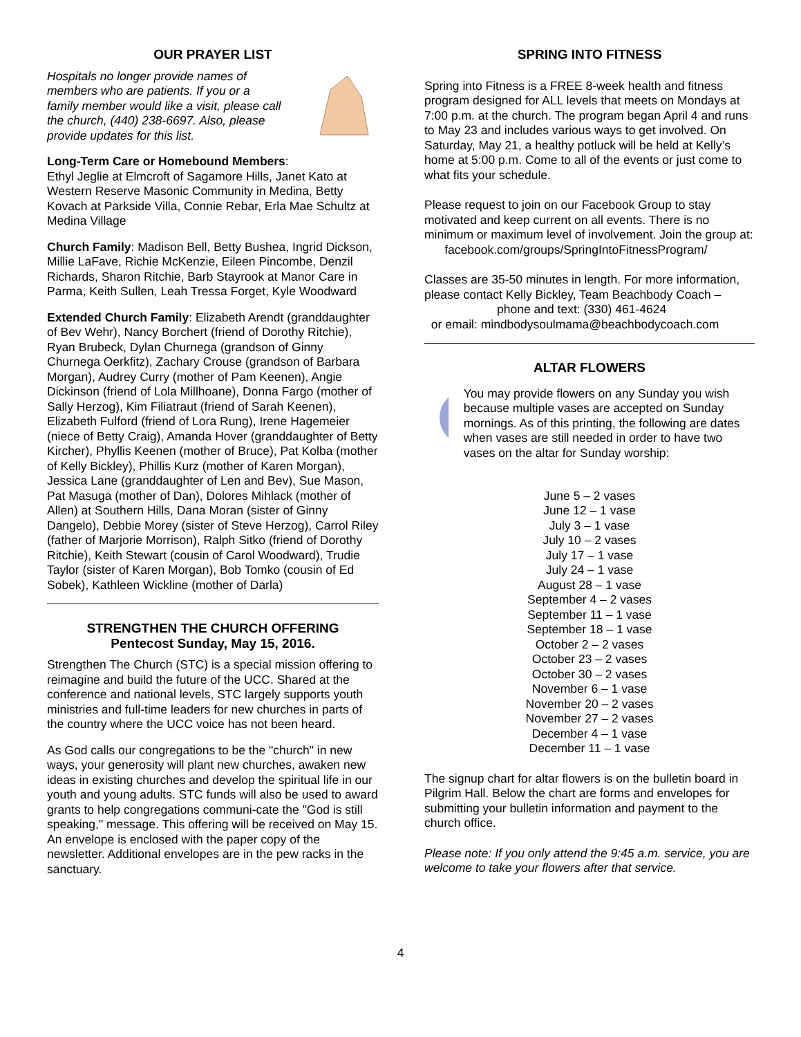OUR PRAYER LIST
Hospitals no longer provide names of members who are patients. If you or a family member would like a visit, please call the church, (440) 238-6697. Also, please provide updates for this list.
Long-Term Care or Homebound Members:
Ethyl Jeglie at Elmcroft of Sagamore Hills, Janet Kato at Western Reserve Masonic Community in Medina, Betty Kovach at Parkside Villa, Connie Rebar, Erla Mae Schultz at Medina Village
Church Family: Madison Bell, Betty Bushea, Ingrid Dickson, Millie LaFave, Richie McKenzie, Eileen Pincombe, Denzil Richards, Sharon Ritchie, Barb Stayrook at Manor Care in Parma, Keith Sullen, Leah Tressa Forget, Kyle Woodward
Extended Church Family: Elizabeth Arendt (granddaughter of Bev Wehr), Nancy Borchert (friend of Dorothy Ritchie), Ryan Brubeck, Dylan Churnega (grandson of Ginny Churnega Oerkfitz), Zachary Crouse (grandson of Barbara Morgan), Audrey Curry (mother of Pam Keenen), Angie Dickinson (friend of Lola Millhoane), Donna Fargo (mother of Sally Herzog), Kim Filiatraut (friend of Sarah Keenen), Elizabeth Fulford (friend of Lora Rung), Irene Hagemeier (niece of Betty Craig), Amanda Hover (granddaughter of Betty Kircher), Phyllis Keenen (mother of Bruce), Pat Kolba (mother of Kelly Bickley), Phillis Kurz (mother of Karen Morgan), Jessica Lane (granddaughter of Len and Bev), Sue Mason, Pat Masuga (mother of Dan), Dolores Mihlack (mother of Allen) at Southern Hills, Dana Moran (sister of Ginny Dangelo), Debbie Morey (sister of Steve Herzog), Carrol Riley (father of Marjorie Morrison), Ralph Sitko (friend of Dorothy Ritchie), Keith Stewart (cousin of Carol Woodward), Trudie Taylor (sister of Karen Morgan), Bob Tomko (cousin of Ed Sobek), Kathleen Wickline (mother of Darla)
STRENGTHEN THE CHURCH OFFERING
Pentecost Sunday, May 15, 2016.
Strengthen The Church (STC) is a special mission offering to reimagine and build the future of the UCC. Shared at the conference and national levels, STC largely supports youth ministries and full-time leaders for new churches in parts of the country where the UCC voice has not been heard.
As God calls our congregations to be the "church" in new ways, your generosity will plant new churches, awaken new ideas in existing churches and develop the spiritual life in our youth and young adults. STC funds will also be used to award grants to help congregations communi-cate the "God is still speaking," message. This offering will be received on May 15. An envelope is enclosed with the paper copy of the newsletter. Additional envelopes are in the pew racks in the sanctuary.
SPRING INTO FITNESS
Spring into Fitness is a FREE 8-week health and fitness program designed for ALL levels that meets on Mondays at 7:00 p.m. at the church. The program began April 4 and runs to May 23 and includes various ways to get involved. On Saturday, May 21, a healthy potluck will be held at Kelly’s home at 5:00 p.m. Come to all of the events or just come to what fits your schedule.
Please request to join on our Facebook Group to stay motivated and keep current on all events. There is no minimum or maximum level of involvement. Join the group at:
facebook.com/groups/SpringIntoFitnessProgram/
Classes are 35-50 minutes in length. For more information, please contact Kelly Bickley, Team Beachbody Coach –
phone and text: (330) 461-4624
or email: mindbodysoulmama@beachbodycoach.com
ALTAR FLOWERS
You may provide flowers on any Sunday you wish because multiple vases are accepted on Sunday mornings. As of this printing, the following are dates when vases are still needed in order to have two vases on the altar for Sunday worship:
June 5 – 2 vases
June 12 – 1 vase
July 3 – 1 vase
July 10 – 2 vases
July 17 – 1 vase
July 24 – 1 vase
August 28 – 1 vase
September 4 – 2 vases
September 11 – 1 vase
September 18 – 1 vase
October 2 – 2 vases
October 23 – 2 vases
October 30 – 2 vases
November 6 – 1 vase
November 20 – 2 vases
November 27 – 2 vases
December 4 – 1 vase
December 11 – 1 vase
The signup chart for altar flowers is on the bulletin board in Pilgrim Hall. Below the chart are forms and envelopes for submitting your bulletin information and payment to the church office.
Please note: If you only attend the 9:45 a.m. service, you are welcome to take your flowers after that service.
4